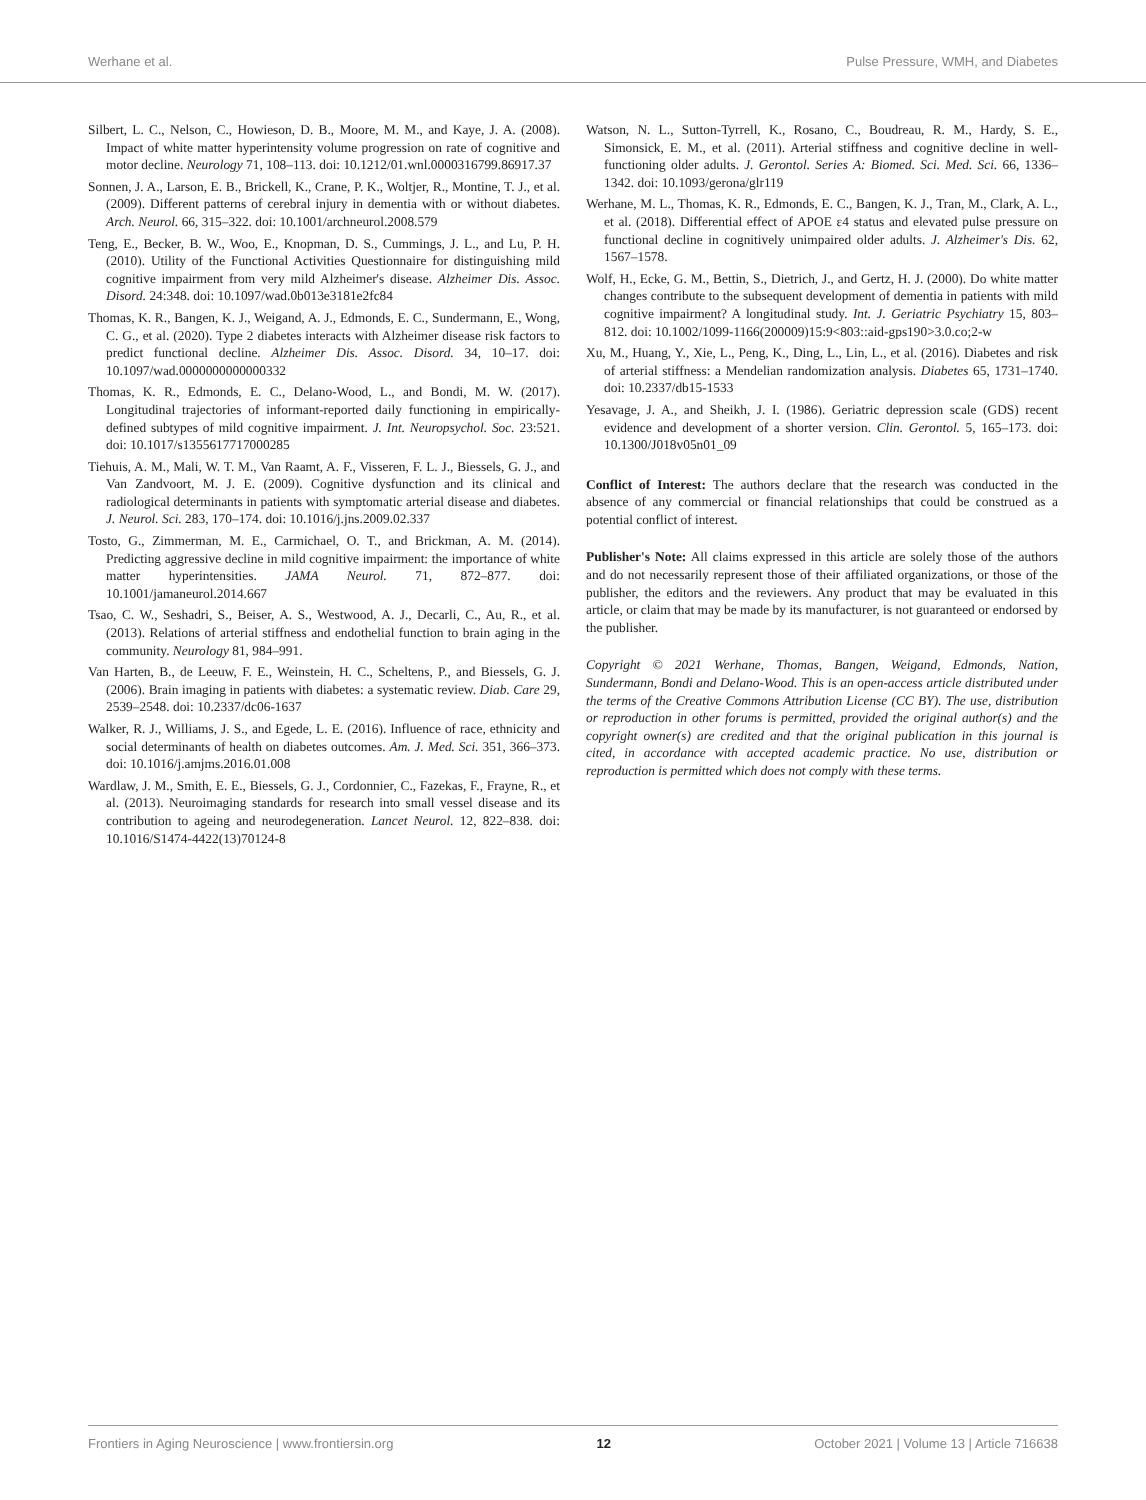Werhane et al. Pulse Pressure, WMH, and Diabetes
Silbert, L. C., Nelson, C., Howieson, D. B., Moore, M. M., and Kaye, J. A. (2008). Impact of white matter hyperintensity volume progression on rate of cognitive and motor decline. Neurology 71, 108–113. doi: 10.1212/01.wnl.0000316799.86917.37
Sonnen, J. A., Larson, E. B., Brickell, K., Crane, P. K., Woltjer, R., Montine, T. J., et al. (2009). Different patterns of cerebral injury in dementia with or without diabetes. Arch. Neurol. 66, 315–322. doi: 10.1001/archneurol.2008.579
Teng, E., Becker, B. W., Woo, E., Knopman, D. S., Cummings, J. L., and Lu, P. H. (2010). Utility of the Functional Activities Questionnaire for distinguishing mild cognitive impairment from very mild Alzheimer's disease. Alzheimer Dis. Assoc. Disord. 24:348. doi: 10.1097/wad.0b013e3181e2fc84
Thomas, K. R., Bangen, K. J., Weigand, A. J., Edmonds, E. C., Sundermann, E., Wong, C. G., et al. (2020). Type 2 diabetes interacts with Alzheimer disease risk factors to predict functional decline. Alzheimer Dis. Assoc. Disord. 34, 10–17. doi: 10.1097/wad.0000000000000332
Thomas, K. R., Edmonds, E. C., Delano-Wood, L., and Bondi, M. W. (2017). Longitudinal trajectories of informant-reported daily functioning in empirically-defined subtypes of mild cognitive impairment. J. Int. Neuropsychol. Soc. 23:521. doi: 10.1017/s1355617717000285
Tiehuis, A. M., Mali, W. T. M., Van Raamt, A. F., Visseren, F. L. J., Biessels, G. J., and Van Zandvoort, M. J. E. (2009). Cognitive dysfunction and its clinical and radiological determinants in patients with symptomatic arterial disease and diabetes. J. Neurol. Sci. 283, 170–174. doi: 10.1016/j.jns.2009.02.337
Tosto, G., Zimmerman, M. E., Carmichael, O. T., and Brickman, A. M. (2014). Predicting aggressive decline in mild cognitive impairment: the importance of white matter hyperintensities. JAMA Neurol. 71, 872–877. doi: 10.1001/jamaneurol.2014.667
Tsao, C. W., Seshadri, S., Beiser, A. S., Westwood, A. J., Decarli, C., Au, R., et al. (2013). Relations of arterial stiffness and endothelial function to brain aging in the community. Neurology 81, 984–991.
Van Harten, B., de Leeuw, F. E., Weinstein, H. C., Scheltens, P., and Biessels, G. J. (2006). Brain imaging in patients with diabetes: a systematic review. Diab. Care 29, 2539–2548. doi: 10.2337/dc06-1637
Walker, R. J., Williams, J. S., and Egede, L. E. (2016). Influence of race, ethnicity and social determinants of health on diabetes outcomes. Am. J. Med. Sci. 351, 366–373. doi: 10.1016/j.amjms.2016.01.008
Wardlaw, J. M., Smith, E. E., Biessels, G. J., Cordonnier, C., Fazekas, F., Frayne, R., et al. (2013). Neuroimaging standards for research into small vessel disease and its contribution to ageing and neurodegeneration. Lancet Neurol. 12, 822–838. doi: 10.1016/S1474-4422(13)70124-8
Watson, N. L., Sutton-Tyrrell, K., Rosano, C., Boudreau, R. M., Hardy, S. E., Simonsick, E. M., et al. (2011). Arterial stiffness and cognitive decline in well-functioning older adults. J. Gerontol. Series A: Biomed. Sci. Med. Sci. 66, 1336–1342. doi: 10.1093/gerona/glr119
Werhane, M. L., Thomas, K. R., Edmonds, E. C., Bangen, K. J., Tran, M., Clark, A. L., et al. (2018). Differential effect of APOE ε4 status and elevated pulse pressure on functional decline in cognitively unimpaired older adults. J. Alzheimer's Dis. 62, 1567–1578.
Wolf, H., Ecke, G. M., Bettin, S., Dietrich, J., and Gertz, H. J. (2000). Do white matter changes contribute to the subsequent development of dementia in patients with mild cognitive impairment? A longitudinal study. Int. J. Geriatric Psychiatry 15, 803–812. doi: 10.1002/1099-1166(200009)15:9<803::aid-gps190>3.0.co;2-w
Xu, M., Huang, Y., Xie, L., Peng, K., Ding, L., Lin, L., et al. (2016). Diabetes and risk of arterial stiffness: a Mendelian randomization analysis. Diabetes 65, 1731–1740. doi: 10.2337/db15-1533
Yesavage, J. A., and Sheikh, J. I. (1986). Geriatric depression scale (GDS) recent evidence and development of a shorter version. Clin. Gerontol. 5, 165–173. doi: 10.1300/J018v05n01_09
Conflict of Interest: The authors declare that the research was conducted in the absence of any commercial or financial relationships that could be construed as a potential conflict of interest.
Publisher's Note: All claims expressed in this article are solely those of the authors and do not necessarily represent those of their affiliated organizations, or those of the publisher, the editors and the reviewers. Any product that may be evaluated in this article, or claim that may be made by its manufacturer, is not guaranteed or endorsed by the publisher.
Copyright © 2021 Werhane, Thomas, Bangen, Weigand, Edmonds, Nation, Sundermann, Bondi and Delano-Wood. This is an open-access article distributed under the terms of the Creative Commons Attribution License (CC BY). The use, distribution or reproduction in other forums is permitted, provided the original author(s) and the copyright owner(s) are credited and that the original publication in this journal is cited, in accordance with accepted academic practice. No use, distribution or reproduction is permitted which does not comply with these terms.
Frontiers in Aging Neuroscience | www.frontiersin.org 12 October 2021 | Volume 13 | Article 716638